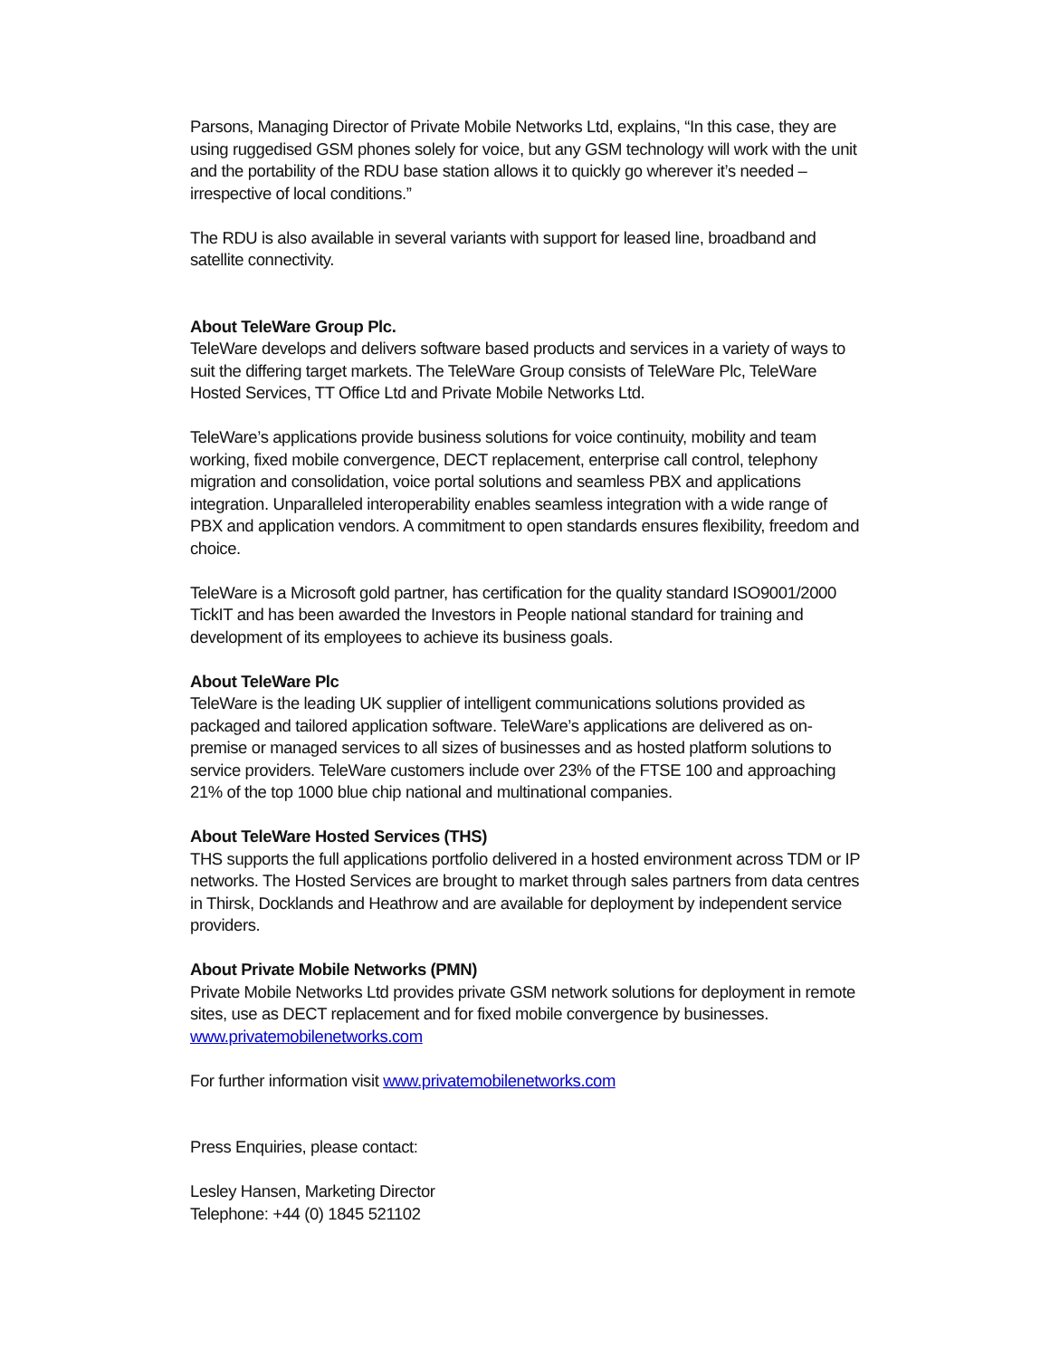Parsons, Managing Director of Private Mobile Networks Ltd, explains, “In this case, they are using ruggedised GSM phones solely for voice, but any GSM technology will work with the unit and the portability of the RDU base station allows it to quickly go wherever it’s needed – irrespective of local conditions.”
The RDU is also available in several variants with support for leased line, broadband and satellite connectivity.
About TeleWare Group Plc.
TeleWare develops and delivers software based products and services in a variety of ways to suit the differing target markets. The TeleWare Group consists of TeleWare Plc, TeleWare Hosted Services, TT Office Ltd and Private Mobile Networks Ltd.
TeleWare’s applications provide business solutions for voice continuity, mobility and team working, fixed mobile convergence, DECT replacement, enterprise call control, telephony migration and consolidation, voice portal solutions and seamless PBX and applications integration. Unparalleled interoperability enables seamless integration with a wide range of PBX and application vendors. A commitment to open standards ensures flexibility, freedom and choice.
TeleWare is a Microsoft gold partner, has certification for the quality standard ISO9001/2000 TickIT and has been awarded the Investors in People national standard for training and development of its employees to achieve its business goals.
About TeleWare Plc
TeleWare is the leading UK supplier of intelligent communications solutions provided as packaged and tailored application software. TeleWare’s applications are delivered as on-premise or managed services to all sizes of businesses and as hosted platform solutions to service providers. TeleWare customers include over 23% of the FTSE 100 and approaching 21% of the top 1000 blue chip national and multinational companies.
About TeleWare Hosted Services (THS)
THS supports the full applications portfolio delivered in a hosted environment across TDM or IP networks. The Hosted Services are brought to market through sales partners from data centres in Thirsk, Docklands and Heathrow and are available for deployment by independent service providers.
About Private Mobile Networks (PMN)
Private Mobile Networks Ltd provides private GSM network solutions for deployment in remote sites, use as DECT replacement and for fixed mobile convergence by businesses. www.privatemobilenetworks.com
For further information visit www.privatemobilenetworks.com
Press Enquiries, please contact:
Lesley Hansen, Marketing Director
Telephone: +44 (0) 1845 521102